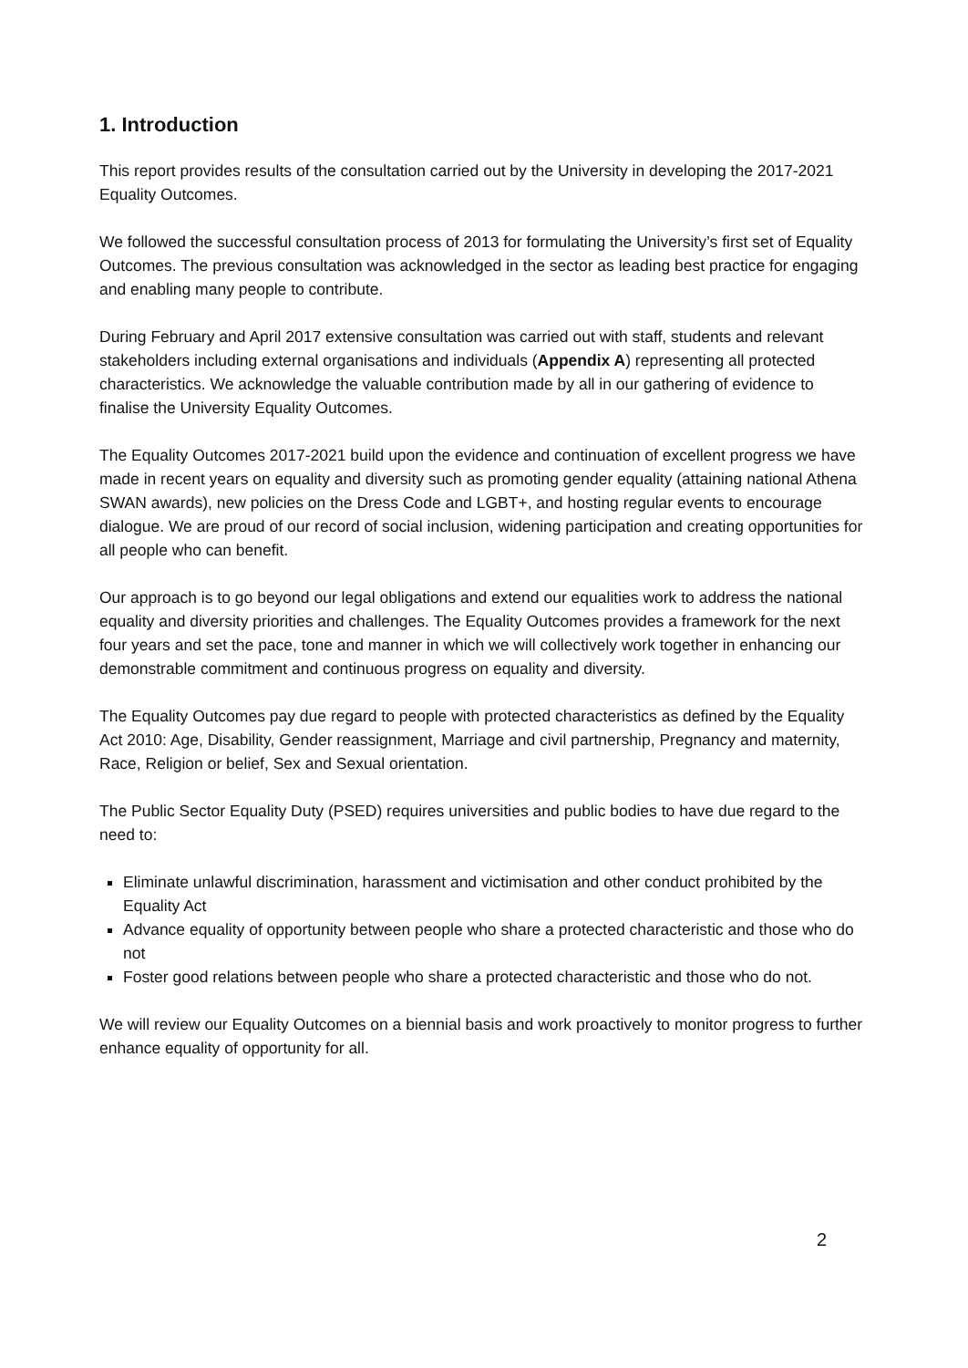1. Introduction
This report provides results of the consultation carried out by the University in developing the 2017-2021 Equality Outcomes.
We followed the successful consultation process of 2013 for formulating the University’s first set of Equality Outcomes. The previous consultation was acknowledged in the sector as leading best practice for engaging and enabling many people to contribute.
During February and April 2017 extensive consultation was carried out with staff, students and relevant stakeholders including external organisations and individuals (Appendix A) representing all protected characteristics. We acknowledge the valuable contribution made by all in our gathering of evidence to finalise the University Equality Outcomes.
The Equality Outcomes 2017-2021 build upon the evidence and continuation of excellent progress we have made in recent years on equality and diversity such as promoting gender equality (attaining national Athena SWAN awards), new policies on the Dress Code and LGBT+, and hosting regular events to encourage dialogue. We are proud of our record of social inclusion, widening participation and creating opportunities for all people who can benefit.
Our approach is to go beyond our legal obligations and extend our equalities work to address the national equality and diversity priorities and challenges. The Equality Outcomes provides a framework for the next four years and set the pace, tone and manner in which we will collectively work together in enhancing our demonstrable commitment and continuous progress on equality and diversity.
The Equality Outcomes pay due regard to people with protected characteristics as defined by the Equality Act 2010: Age, Disability, Gender reassignment, Marriage and civil partnership, Pregnancy and maternity, Race, Religion or belief, Sex and Sexual orientation.
The Public Sector Equality Duty (PSED) requires universities and public bodies to have due regard to the need to:
Eliminate unlawful discrimination, harassment and victimisation and other conduct prohibited by the Equality Act
Advance equality of opportunity between people who share a protected characteristic and those who do not
Foster good relations between people who share a protected characteristic and those who do not.
We will review our Equality Outcomes on a biennial basis and work proactively to monitor progress to further enhance equality of opportunity for all.
2